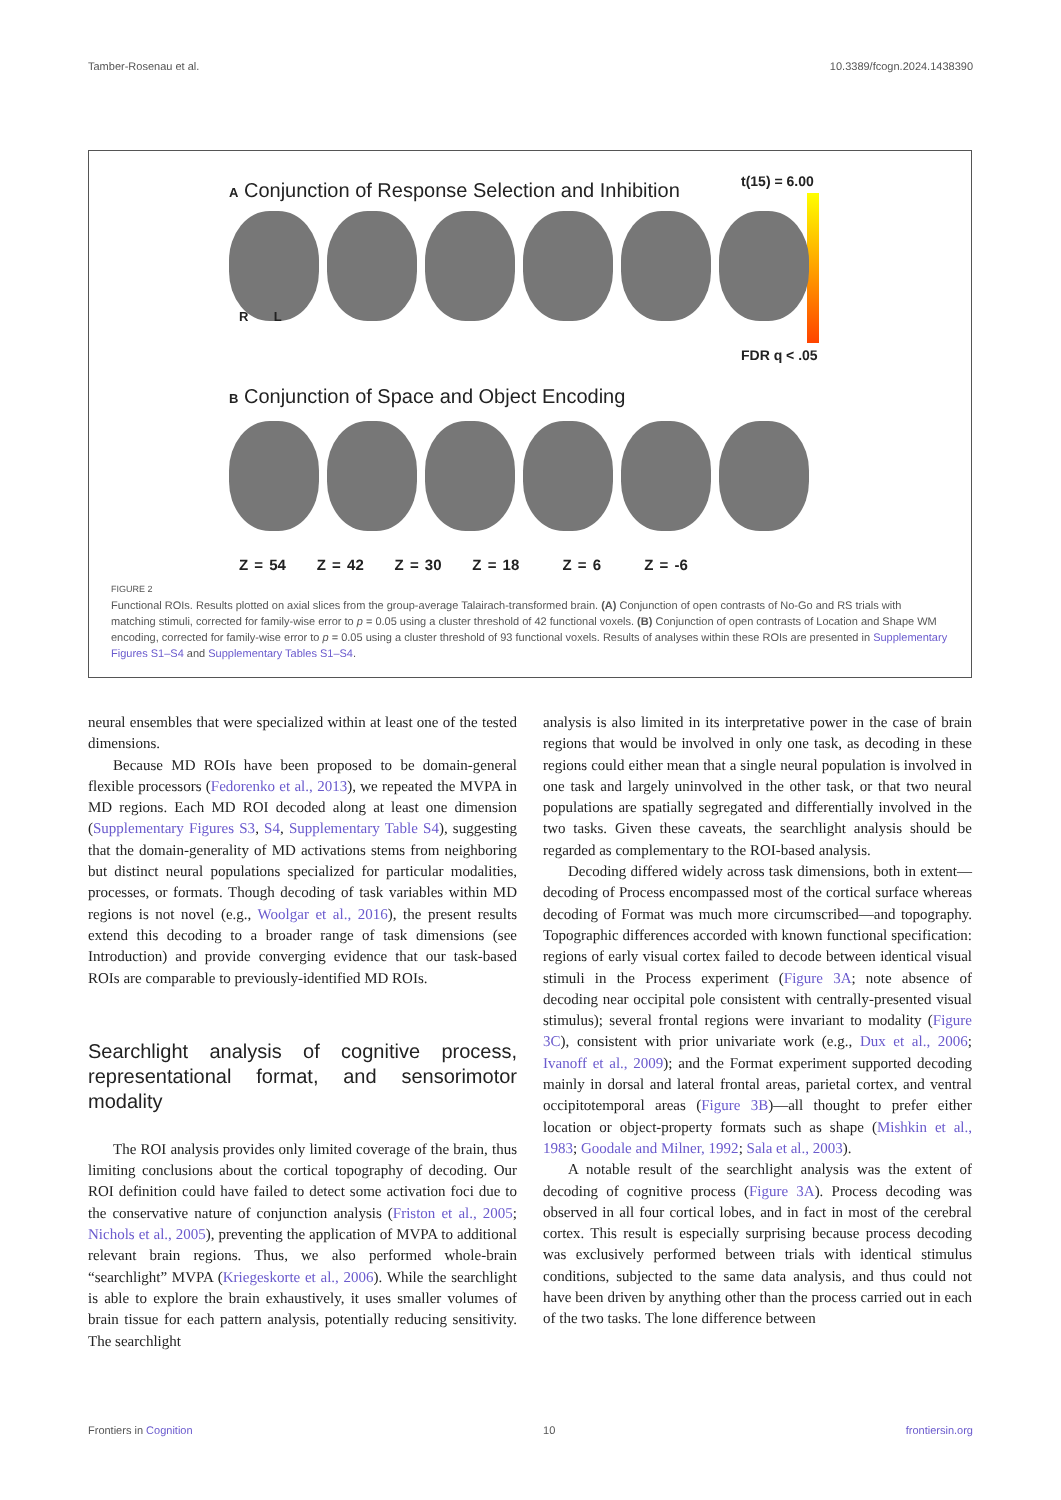Tamber-Rosenau et al. 10.3389/fcogn.2024.1438390
A Conjunction of Response Selection and Inhibition
t(15) = 6.00
FDR q < .05
R L
B Conjunction of Space and Object Encoding
Z = 54 Z = 42 Z = 30 Z = 18 Z = 6 Z = -6
FIGURE 2
Functional ROIs. Results plotted on axial slices from the group-average Talairach-transformed brain. (A) Conjunction of open contrasts of No-Go and RS trials with matching stimuli, corrected for family-wise error to p = 0.05 using a cluster threshold of 42 functional voxels. (B) Conjunction of open contrasts of Location and Shape WM encoding, corrected for family-wise error to p = 0.05 using a cluster threshold of 93 functional voxels. Results of analyses within these ROIs are presented in Supplementary Figures S1–S4 and Supplementary Tables S1–S4.
neural ensembles that were specialized within at least one of the tested dimensions.
Because MD ROIs have been proposed to be domain-general flexible processors (Fedorenko et al., 2013), we repeated the MVPA in MD regions. Each MD ROI decoded along at least one dimension (Supplementary Figures S3, S4, Supplementary Table S4), suggesting that the domain-generality of MD activations stems from neighboring but distinct neural populations specialized for particular modalities, processes, or formats. Though decoding of task variables within MD regions is not novel (e.g., Woolgar et al., 2016), the present results extend this decoding to a broader range of task dimensions (see Introduction) and provide converging evidence that our task-based ROIs are comparable to previously-identified MD ROIs.
Searchlight analysis of cognitive process, representational format, and sensorimotor modality
The ROI analysis provides only limited coverage of the brain, thus limiting conclusions about the cortical topography of decoding. Our ROI definition could have failed to detect some activation foci due to the conservative nature of conjunction analysis (Friston et al., 2005; Nichols et al., 2005), preventing the application of MVPA to additional relevant brain regions. Thus, we also performed whole-brain “searchlight” MVPA (Kriegeskorte et al., 2006). While the searchlight is able to explore the brain exhaustively, it uses smaller volumes of brain tissue for each pattern analysis, potentially reducing sensitivity. The searchlight
analysis is also limited in its interpretative power in the case of brain regions that would be involved in only one task, as decoding in these regions could either mean that a single neural population is involved in one task and largely uninvolved in the other task, or that two neural populations are spatially segregated and differentially involved in the two tasks. Given these caveats, the searchlight analysis should be regarded as complementary to the ROI-based analysis.
Decoding differed widely across task dimensions, both in extent—decoding of Process encompassed most of the cortical surface whereas decoding of Format was much more circumscribed—and topography. Topographic differences accorded with known functional specification: regions of early visual cortex failed to decode between identical visual stimuli in the Process experiment (Figure 3A; note absence of decoding near occipital pole consistent with centrally-presented visual stimulus); several frontal regions were invariant to modality (Figure 3C), consistent with prior univariate work (e.g., Dux et al., 2006; Ivanoff et al., 2009); and the Format experiment supported decoding mainly in dorsal and lateral frontal areas, parietal cortex, and ventral occipitotemporal areas (Figure 3B)—all thought to prefer either location or object-property formats such as shape (Mishkin et al., 1983; Goodale and Milner, 1992; Sala et al., 2003).
A notable result of the searchlight analysis was the extent of decoding of cognitive process (Figure 3A). Process decoding was observed in all four cortical lobes, and in fact in most of the cerebral cortex. This result is especially surprising because process decoding was exclusively performed between trials with identical stimulus conditions, subjected to the same data analysis, and thus could not have been driven by anything other than the process carried out in each of the two tasks. The lone difference between
Frontiers in Cognition 10 frontiersin.org